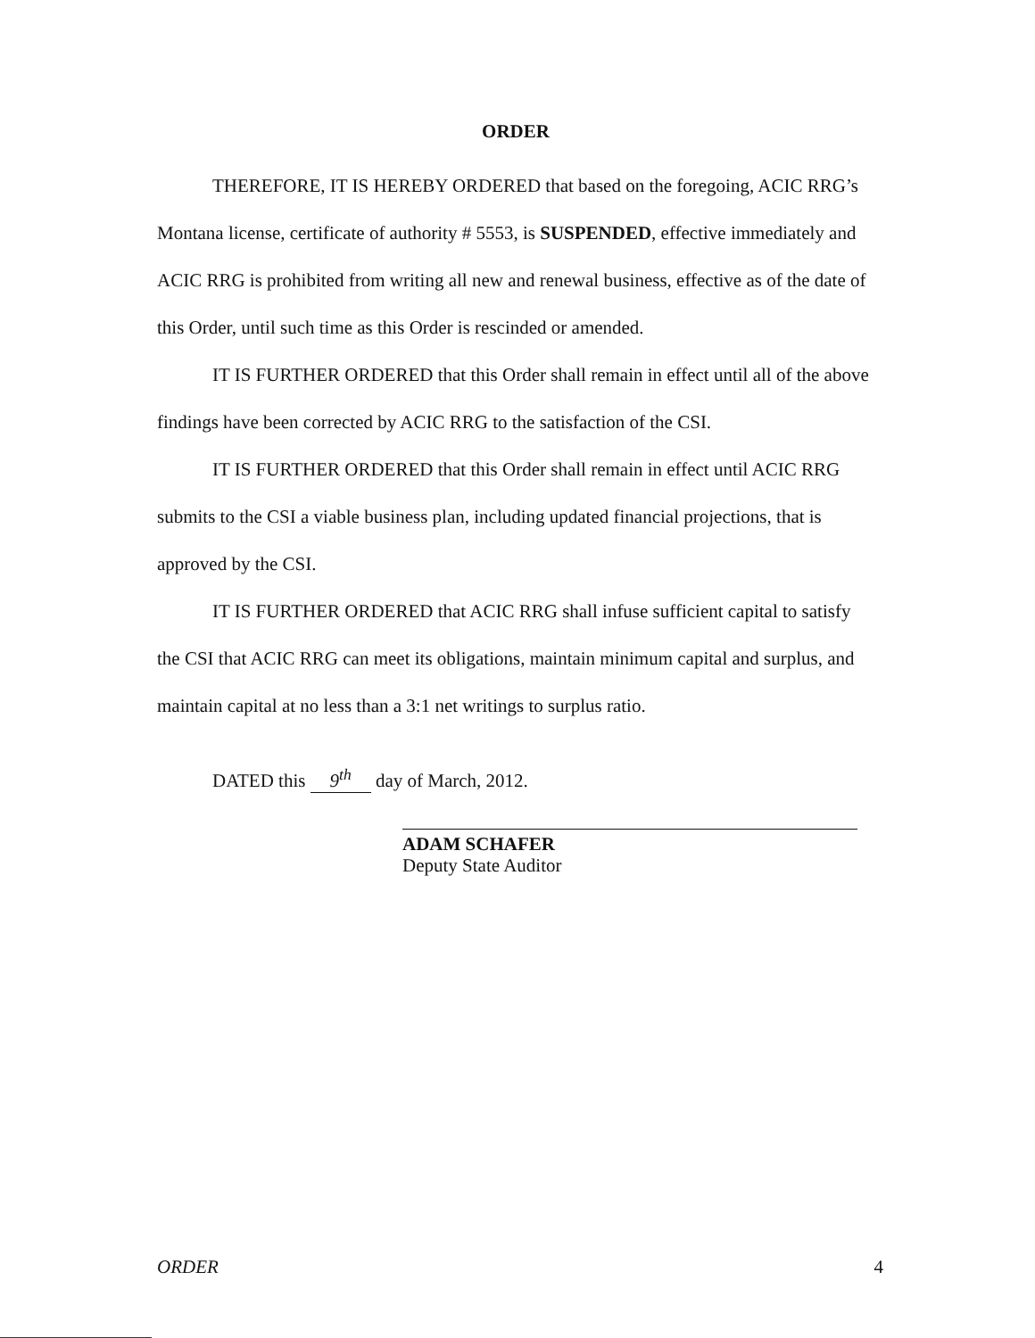ORDER
THEREFORE, IT IS HEREBY ORDERED that based on the foregoing, ACIC RRG’s Montana license, certificate of authority # 5553, is SUSPENDED, effective immediately and ACIC RRG is prohibited from writing all new and renewal business, effective as of the date of this Order, until such time as this Order is rescinded or amended.
IT IS FURTHER ORDERED that this Order shall remain in effect until all of the above findings have been corrected by ACIC RRG to the satisfaction of the CSI.
IT IS FURTHER ORDERED that this Order shall remain in effect until ACIC RRG submits to the CSI a viable business plan, including updated financial projections, that is approved by the CSI.
IT IS FURTHER ORDERED that ACIC RRG shall infuse sufficient capital to satisfy the CSI that ACIC RRG can meet its obligations, maintain minimum capital and surplus, and maintain capital at no less than a 3:1 net writings to surplus ratio.
DATED this 9<sup>th</sup> day of March, 2012.
ADAM SCHAFER
Deputy State Auditor
ORDER 4